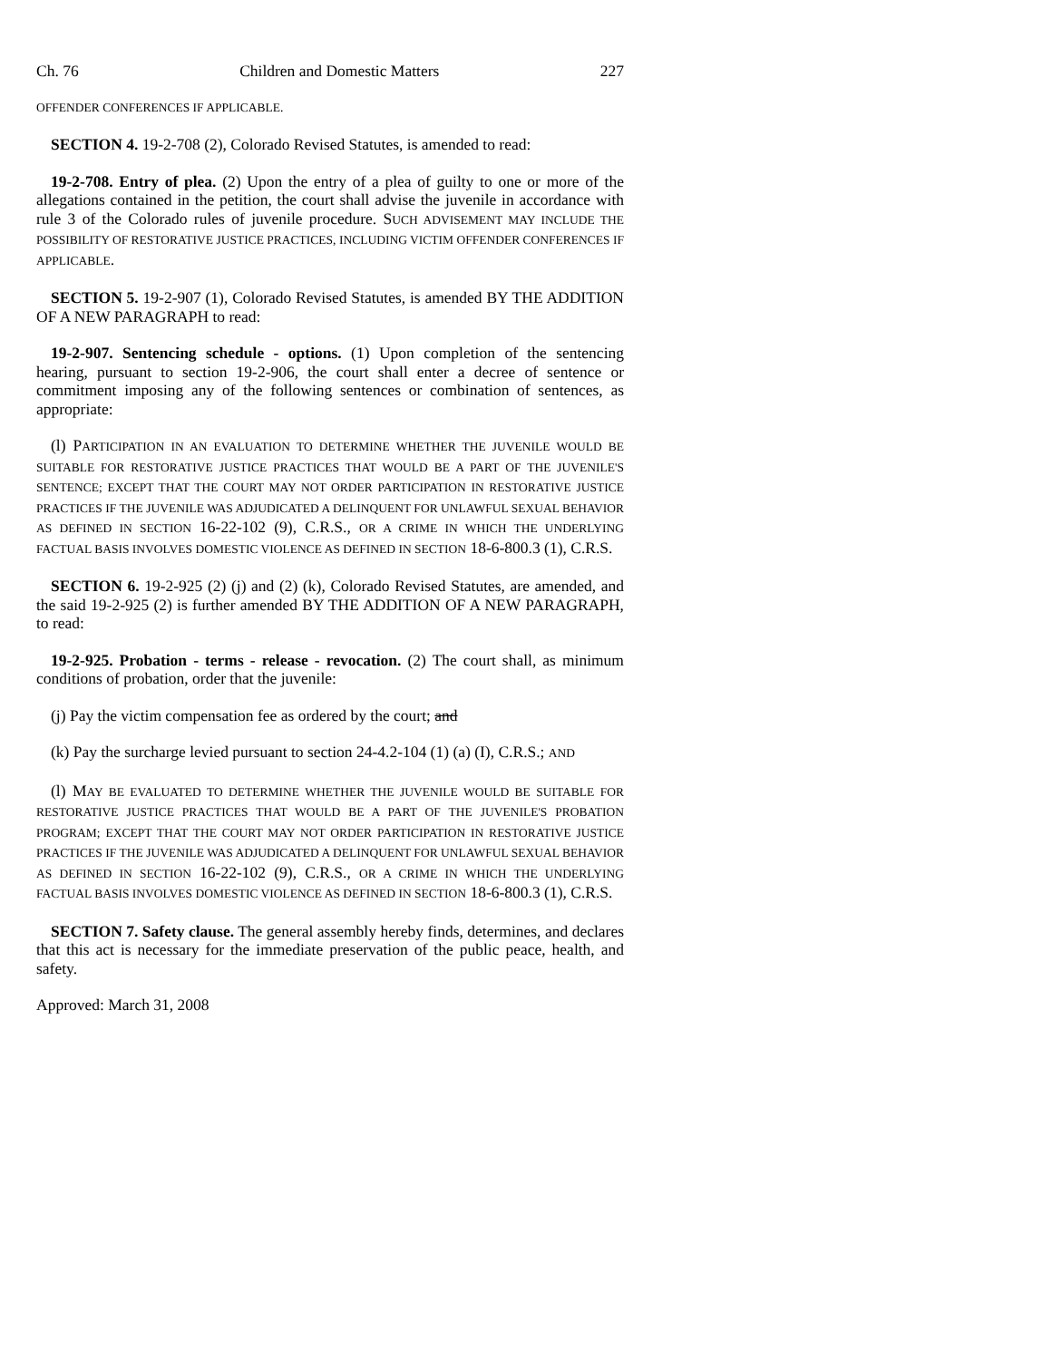Ch. 76 Children and Domestic Matters 227
OFFENDER CONFERENCES IF APPLICABLE.
SECTION 4. 19-2-708 (2), Colorado Revised Statutes, is amended to read:
19-2-708. Entry of plea. (2) Upon the entry of a plea of guilty to one or more of the allegations contained in the petition, the court shall advise the juvenile in accordance with rule 3 of the Colorado rules of juvenile procedure. SUCH ADVISEMENT MAY INCLUDE THE POSSIBILITY OF RESTORATIVE JUSTICE PRACTICES, INCLUDING VICTIM OFFENDER CONFERENCES IF APPLICABLE.
SECTION 5. 19-2-907 (1), Colorado Revised Statutes, is amended BY THE ADDITION OF A NEW PARAGRAPH to read:
19-2-907. Sentencing schedule - options. (1) Upon completion of the sentencing hearing, pursuant to section 19-2-906, the court shall enter a decree of sentence or commitment imposing any of the following sentences or combination of sentences, as appropriate:
(l) PARTICIPATION IN AN EVALUATION TO DETERMINE WHETHER THE JUVENILE WOULD BE SUITABLE FOR RESTORATIVE JUSTICE PRACTICES THAT WOULD BE A PART OF THE JUVENILE'S SENTENCE; EXCEPT THAT THE COURT MAY NOT ORDER PARTICIPATION IN RESTORATIVE JUSTICE PRACTICES IF THE JUVENILE WAS ADJUDICATED A DELINQUENT FOR UNLAWFUL SEXUAL BEHAVIOR AS DEFINED IN SECTION 16-22-102 (9), C.R.S., OR A CRIME IN WHICH THE UNDERLYING FACTUAL BASIS INVOLVES DOMESTIC VIOLENCE AS DEFINED IN SECTION 18-6-800.3 (1), C.R.S.
SECTION 6. 19-2-925 (2) (j) and (2) (k), Colorado Revised Statutes, are amended, and the said 19-2-925 (2) is further amended BY THE ADDITION OF A NEW PARAGRAPH, to read:
19-2-925. Probation - terms - release - revocation. (2) The court shall, as minimum conditions of probation, order that the juvenile:
(j) Pay the victim compensation fee as ordered by the court; and
(k) Pay the surcharge levied pursuant to section 24-4.2-104 (1) (a) (I), C.R.S.; AND
(l) MAY BE EVALUATED TO DETERMINE WHETHER THE JUVENILE WOULD BE SUITABLE FOR RESTORATIVE JUSTICE PRACTICES THAT WOULD BE A PART OF THE JUVENILE'S PROBATION PROGRAM; EXCEPT THAT THE COURT MAY NOT ORDER PARTICIPATION IN RESTORATIVE JUSTICE PRACTICES IF THE JUVENILE WAS ADJUDICATED A DELINQUENT FOR UNLAWFUL SEXUAL BEHAVIOR AS DEFINED IN SECTION 16-22-102 (9), C.R.S., OR A CRIME IN WHICH THE UNDERLYING FACTUAL BASIS INVOLVES DOMESTIC VIOLENCE AS DEFINED IN SECTION 18-6-800.3 (1), C.R.S.
SECTION 7. Safety clause. The general assembly hereby finds, determines, and declares that this act is necessary for the immediate preservation of the public peace, health, and safety.
Approved: March 31, 2008